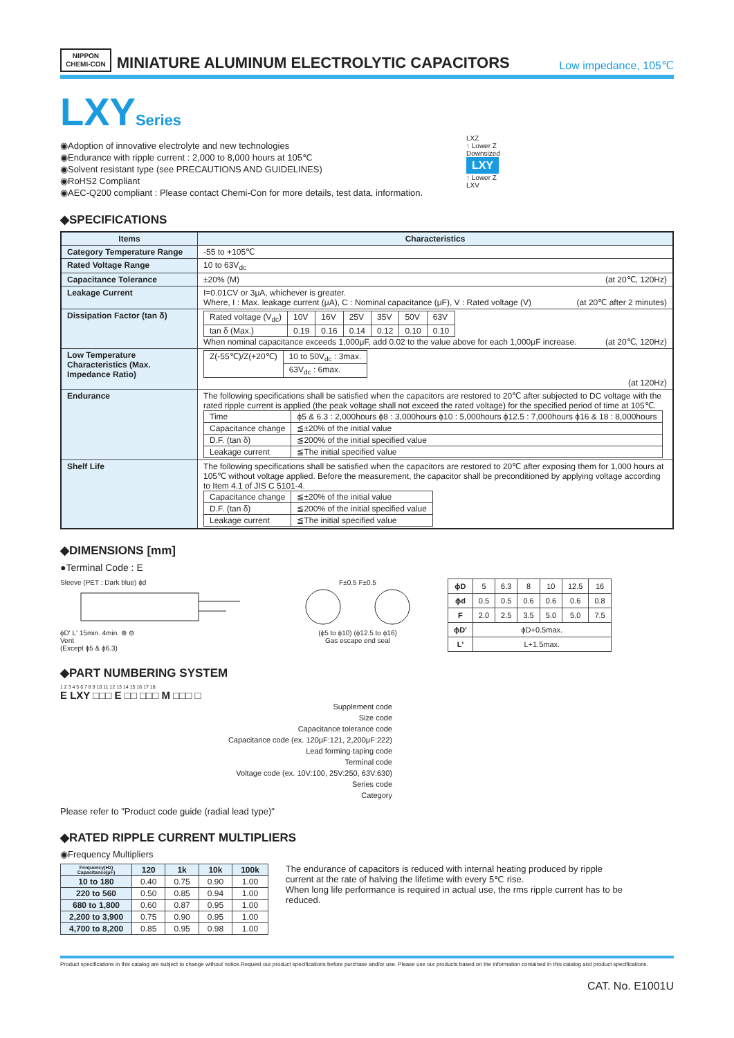NIPPON
CHEMI-CON
MINIATURE ALUMINUM ELECTROLYTIC CAPACITORS
Low impedance, 105℃
LXYSeries
◉Adoption of innovative electrolyte and new technologies
◉Endurance with ripple current : 2,000 to 8,000 hours at 105℃
◉Solvent resistant type (see PRECAUTIONS AND GUIDELINES)
◉RoHS2 Compliant
◉AEC-Q200 compliant : Please contact Chemi-Con for more details, test data, information.
LXZ
↑ Lower Z
Downsized
LXY
↑ Lower Z
LXV
◆SPECIFICATIONS
| Items | Characteristics |
| --- | --- |
| Category Temperature Range | -55 to +105℃ |
| Rated Voltage Range | 10 to 63V<sub>dc</sub> |
| Capacitance Tolerance | ±20% (M) (at 20℃, 120Hz) |
| Leakage Current | I=0.01CV or 3μA, whichever is greater. Where, I : Max. leakage current (μA), C : Nominal capacitance (μF), V : Rated voltage (V) (at 20℃ after 2 minutes) |
| Dissipation Factor (tan δ) | / Rated voltage (V<sub>dc</sub>) / 10V / 16V / 25V / 35V / 50V / 63V / / tan δ (Max.) / 0.19 / 0.16 / 0.14 / 0.12 / 0.10 / 0.10 / When nominal capacitance exceeds 1,000μF, add 0.02 to the value above for each 1,000μF increase. (at 20℃, 120Hz) |
| Low Temperature Characteristics (Max. Impedance Ratio) | / Z(-55℃)/Z(+20℃) / 10 to 50V<sub>dc</sub> : 3max. / / / 63V<sub>dc</sub> : 6max. / (at 120Hz) |
| Endurance | The following specifications shall be satisfied when the capacitors are restored to 20℃ after subjected to DC voltage with the rated ripple current is applied (the peak voltage shall not exceed the rated voltage) for the specified period of time at 105℃. / Time / ϕ5 & 6.3 : 2,000hours ϕ8 : 3,000hours ϕ10 : 5,000hours ϕ12.5 : 7,000hours ϕ16 & 18 : 8,000hours / / Capacitance change / ≦±20% of the initial value / / D.F. (tan δ) / ≦200% of the initial specified value / / Leakage current / ≦The initial specified value / |
| Shelf Life | The following specifications shall be satisfied when the capacitors are restored to 20℃ after exposing them for 1,000 hours at 105℃ without voltage applied. Before the measurement, the capacitor shall be preconditioned by applying voltage according to Item 4.1 of JIS C 5101-4. / Capacitance change / ≦±20% of the initial value / / D.F. (tan δ) / ≦200% of the initial specified value / / Leakage current / ≦The initial specified value / |
◆DIMENSIONS [mm]
●Terminal Code : E
Sleeve (PET : Dark blue) ϕd
ϕD' L' 15min. 4min. ⊕ ⊖
Vent
(Except ϕ5 & ϕ6.3)
F±0.5 F±0.5
(ϕ5 to ϕ10) (ϕ12.5 to ϕ16)
Gas escape end seal
| ϕD | 5 | 6.3 | 8 | 10 | 12.5 | 16 |
| ϕd | 0.5 | 0.5 | 0.6 | 0.6 | 0.6 | 0.8 |
| F | 2.0 | 2.5 | 3.5 | 5.0 | 5.0 | 7.5 |
| ϕD' | ϕD+0.5max. | | | | | |
| L' | L+1.5max. | | | | | |
◆PART NUMBERING SYSTEM
1 2 3 4 5 6 7 8 9 10 11 12 13 14 15 16 17 18
E LXY □□□ E □□ □□□ M □□□ □
Supplement code
Size code
Capacitance tolerance code
Capacitance code (ex. 120μF:121, 2,200μF:222)
Lead forming·taping code
Terminal code
Voltage code (ex. 10V:100, 25V:250, 63V:630)
Series code
Category
Please refer to "Product code guide (radial lead type)"
◆RATED RIPPLE CURRENT MULTIPLIERS
◉Frequency Multipliers
| Frequency(Hz) Capacitance(μF) | 120 | 1k | 10k | 100k |
| --- | --- | --- | --- | --- |
| 10 to 180 | 0.40 | 0.75 | 0.90 | 1.00 |
| 220 to 560 | 0.50 | 0.85 | 0.94 | 1.00 |
| 680 to 1,800 | 0.60 | 0.87 | 0.95 | 1.00 |
| 2,200 to 3,900 | 0.75 | 0.90 | 0.95 | 1.00 |
| 4,700 to 8,200 | 0.85 | 0.95 | 0.98 | 1.00 |
The endurance of capacitors is reduced with internal heating produced by ripple current at the rate of halving the lifetime with every 5℃ rise.
When long life performance is required in actual use, the rms ripple current has to be reduced.
Product specifications in this catalog are subject to change without notice.Request our product specifications before purchase and/or use. Please use our products based on the information contained in this catalog and product specifications.
CAT. No. E1001U